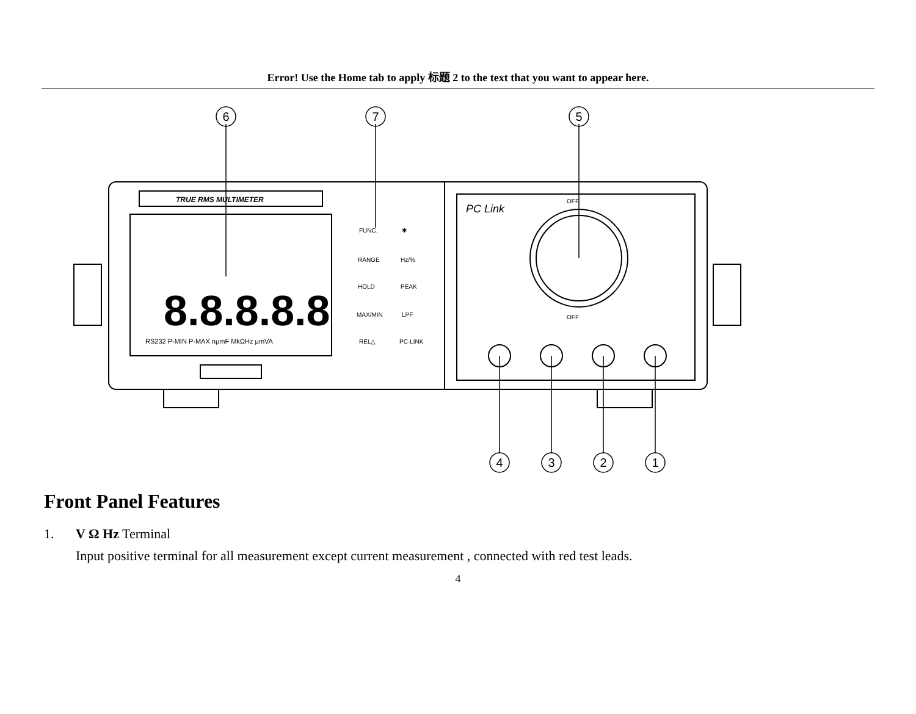Error! Use the Home tab to apply 标题 2 to the text that you want to appear here.
TRUE RMS MULTIMETER
8.8.8.8.8
RS232 P-MIN P-MAX nμmF MkΩHz μmVA
FUNC.
✱
RANGE
Hz/%
HOLD
PEAK
MAX/MIN
LPF
REL△
PC-LINK
PC Link
OFF
OFF
6
7
5
4
3
2
1
Front Panel Features
1. V Ω Hz Terminal
Input positive terminal for all measurement except current measurement , connected with red test leads.
4